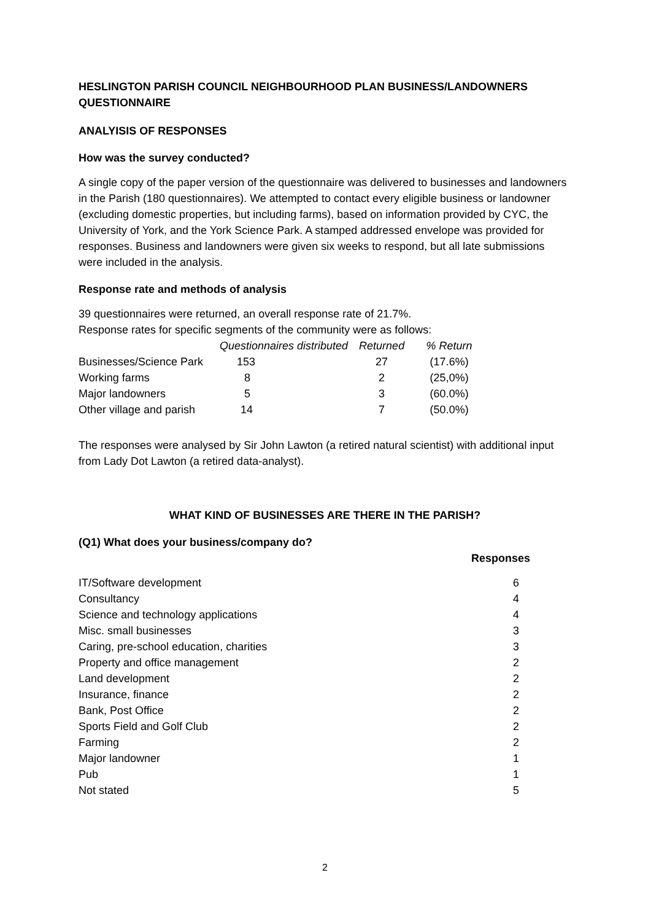HESLINGTON PARISH COUNCIL NEIGHBOURHOOD PLAN BUSINESS/LANDOWNERS QUESTIONNAIRE
ANALYISIS OF RESPONSES
How was the survey conducted?
A single copy of the paper version of the questionnaire was delivered to businesses and landowners in the Parish (180 questionnaires). We attempted to contact every eligible business or landowner (excluding domestic properties, but including farms), based on information provided by CYC, the University of York, and the York Science Park. A stamped addressed envelope was provided for responses. Business and landowners were given six weeks to respond, but all late submissions were included in the analysis.
Response rate and methods of analysis
39 questionnaires were returned, an overall response rate of 21.7%.
Response rates for specific segments of the community were as follows:
| | Questionnaires distributed | Returned | % Return |
| --- | --- | --- | --- |
| Businesses/Science Park | 153 | 27 | (17.6%) |
| Working farms | 8 | 2 | (25,0%) |
| Major landowners | 5 | 3 | (60.0%) |
| Other village and parish | 14 | 7 | (50.0%) |
The responses were analysed by Sir John Lawton (a retired natural scientist) with additional input from Lady Dot Lawton (a retired data-analyst).
WHAT KIND OF BUSINESSES ARE THERE IN THE PARISH?
(Q1) What does your business/company do?
| | Responses |
| --- | --- |
| IT/Software development | 6 |
| Consultancy | 4 |
| Science and technology applications | 4 |
| Misc. small businesses | 3 |
| Caring, pre-school education, charities | 3 |
| Property and office management | 2 |
| Land development | 2 |
| Insurance, finance | 2 |
| Bank, Post Office | 2 |
| Sports Field and Golf Club | 2 |
| Farming | 2 |
| Major landowner | 1 |
| Pub | 1 |
| Not stated | 5 |
2